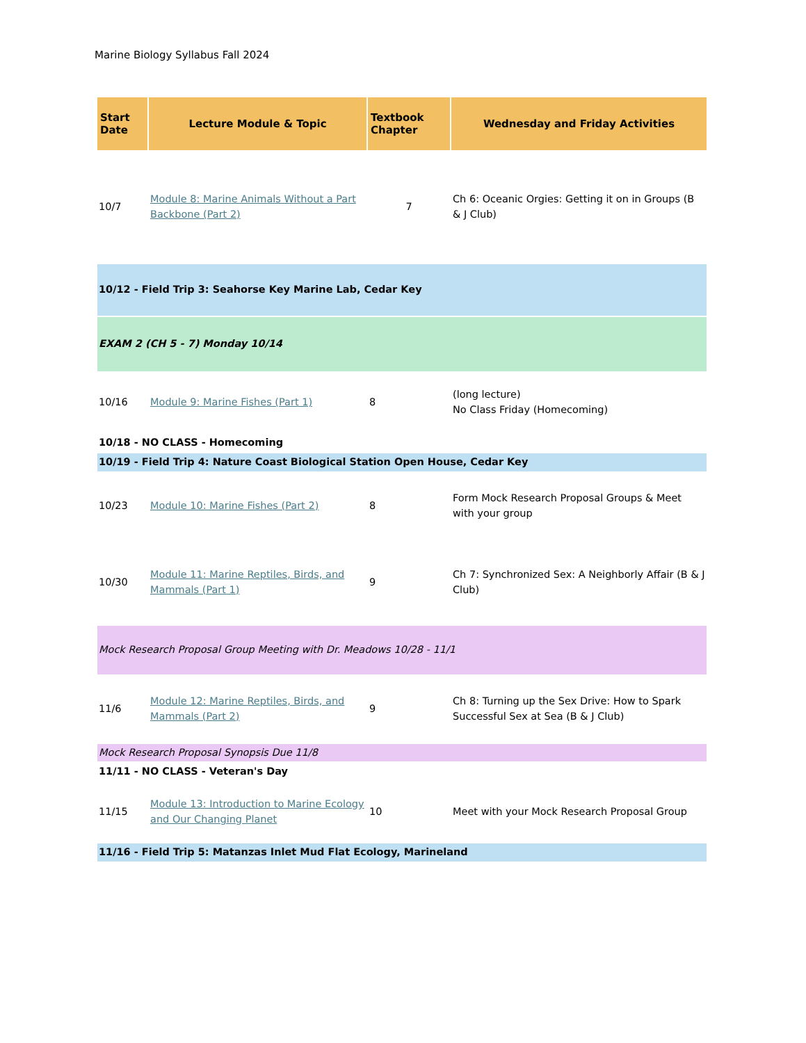Marine Biology Syllabus Fall 2024
| Start Date | Lecture Module & Topic | Textbook Chapter | Wednesday and Friday Activities |
| --- | --- | --- | --- |
| 10/7 | Module 8: Marine Animals Without a Part Backbone (Part 2) | 7 | Ch 6: Oceanic Orgies: Getting it on in Groups (B & J Club) |
| 10/12 - Field Trip 3: Seahorse Key Marine Lab, Cedar Key | | | |
| EXAM 2 (CH 5 - 7) Monday 10/14 | | | |
| 10/16 | Module 9: Marine Fishes (Part 1) | 8 | (long lecture) No Class Friday (Homecoming) |
| 10/18 - NO CLASS - Homecoming | | | |
| 10/19 - Field Trip 4: Nature Coast Biological Station Open House, Cedar Key | | | |
| 10/23 | Module 10: Marine Fishes (Part 2) | 8 | Form Mock Research Proposal Groups & Meet with your group |
| 10/30 | Module 11: Marine Reptiles, Birds, and Mammals (Part 1) | 9 | Ch 7: Synchronized Sex: A Neighborly Affair (B & J Club) |
| Mock Research Proposal Group Meeting with Dr. Meadows 10/28 - 11/1 | | | |
| 11/6 | Module 12: Marine Reptiles, Birds, and Mammals (Part 2) | 9 | Ch 8: Turning up the Sex Drive: How to Spark Successful Sex at Sea (B & J Club) |
| Mock Research Proposal Synopsis Due 11/8 | | | |
| 11/11 - NO CLASS - Veteran's Day | | | |
| 11/15 | Module 13: Introduction to Marine Ecology and Our Changing Planet | 10 | Meet with your Mock Research Proposal Group |
| 11/16 - Field Trip 5: Matanzas Inlet Mud Flat Ecology, Marineland | | | |